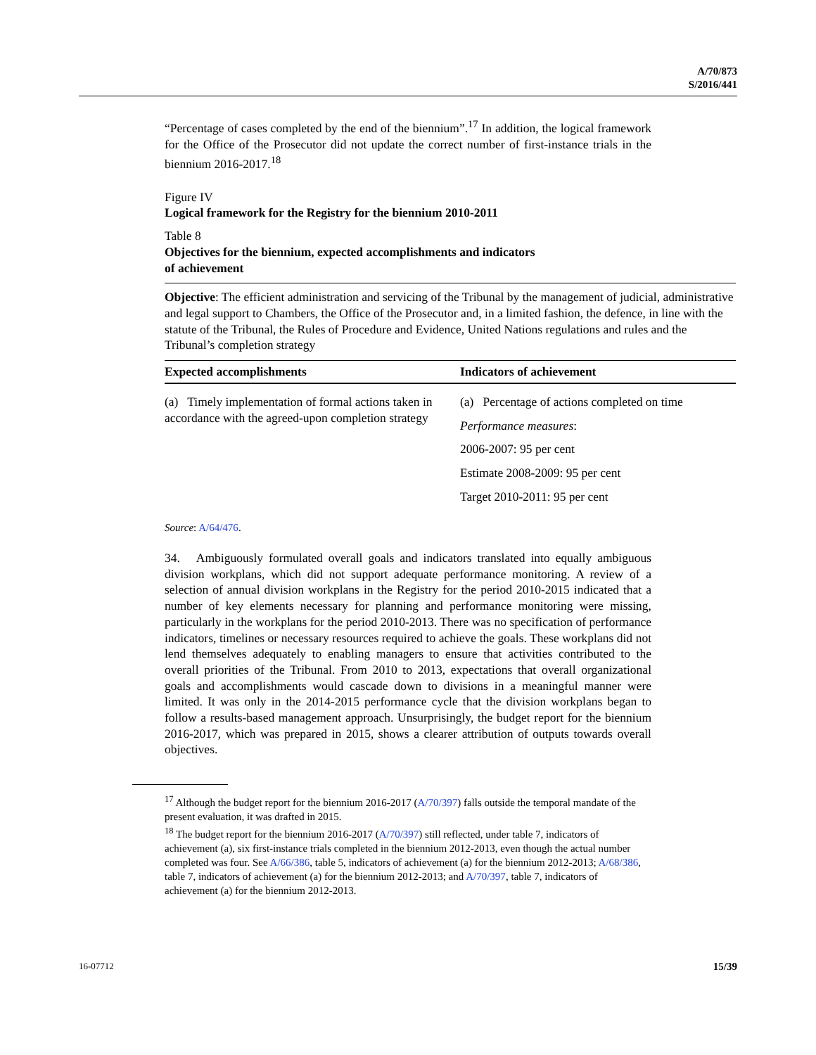A/70/873
S/2016/441
“Percentage of cases completed by the end of the biennium”.<sup>17</sup> In addition, the logical framework for the Office of the Prosecutor did not update the correct number of first-instance trials in the biennium 2016-2017.<sup>18</sup>
Figure IV
Logical framework for the Registry for the biennium 2010-2011
Table 8
Objectives for the biennium, expected accomplishments and indicators
of achievement
Objective: The efficient administration and servicing of the Tribunal by the management of judicial, administrative and legal support to Chambers, the Office of the Prosecutor and, in a limited fashion, the defence, in line with the statute of the Tribunal, the Rules of Procedure and Evidence, United Nations regulations and rules and the Tribunal’s completion strategy
| Expected accomplishments | Indicators of achievement |
| --- | --- |
| (a) Timely implementation of formal actions taken in accordance with the agreed-upon completion strategy | (a) Percentage of actions completed on time Performance measures : 2006-2007: 95 per cent Estimate 2008-2009: 95 per cent Target 2010-2011: 95 per cent |
Source: A/64/476.
34. Ambiguously formulated overall goals and indicators translated into equally ambiguous division workplans, which did not support adequate performance monitoring. A review of a selection of annual division workplans in the Registry for the period 2010-2015 indicated that a number of key elements necessary for planning and performance monitoring were missing, particularly in the workplans for the period 2010-2013. There was no specification of performance indicators, timelines or necessary resources required to achieve the goals. These workplans did not lend themselves adequately to enabling managers to ensure that activities contributed to the overall priorities of the Tribunal. From 2010 to 2013, expectations that overall organizational goals and accomplishments would cascade down to divisions in a meaningful manner were limited. It was only in the 2014-2015 performance cycle that the division workplans began to follow a results-based management approach. Unsurprisingly, the budget report for the biennium 2016-2017, which was prepared in 2015, shows a clearer attribution of outputs towards overall objectives.
<sup>17</sup> Although the budget report for the biennium 2016-2017 (A/70/397) falls outside the temporal mandate of the present evaluation, it was drafted in 2015.
<sup>18</sup> The budget report for the biennium 2016-2017 (A/70/397) still reflected, under table 7, indicators of achievement (a), six first-instance trials completed in the biennium 2012-2013, even though the actual number completed was four. See A/66/386, table 5, indicators of achievement (a) for the biennium 2012-2013; A/68/386, table 7, indicators of achievement (a) for the biennium 2012-2013; and A/70/397, table 7, indicators of achievement (a) for the biennium 2012-2013.
16-07712 15/39